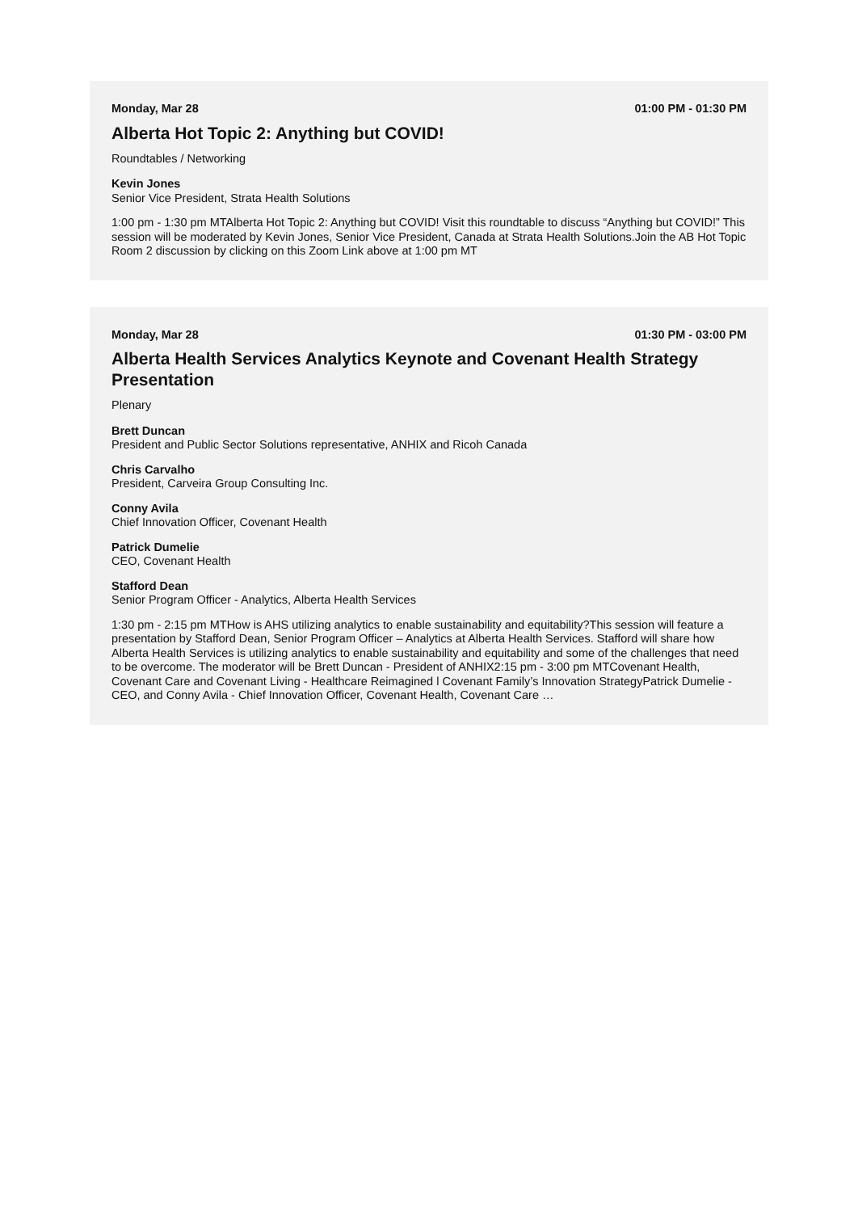Monday, Mar 28 01:00 PM - 01:30 PM
Alberta Hot Topic 2: Anything but COVID!
Roundtables / Networking
Kevin Jones
Senior Vice President, Strata Health Solutions
1:00 pm - 1:30 pm MTAlberta Hot Topic 2: Anything but COVID! Visit this roundtable to discuss “Anything but COVID!” This session will be moderated by Kevin Jones, Senior Vice President, Canada at Strata Health Solutions.Join the AB Hot Topic Room 2 discussion by clicking on this Zoom Link above at 1:00 pm MT
Monday, Mar 28 01:30 PM - 03:00 PM
Alberta Health Services Analytics Keynote and Covenant Health Strategy Presentation
Plenary
Brett Duncan
President and Public Sector Solutions representative, ANHIX and Ricoh Canada
Chris Carvalho
President, Carveira Group Consulting Inc.
Conny Avila
Chief Innovation Officer, Covenant Health
Patrick Dumelie
CEO, Covenant Health
Stafford Dean
Senior Program Officer - Analytics, Alberta Health Services
1:30 pm - 2:15 pm MTHow is AHS utilizing analytics to enable sustainability and equitability?This session will feature a presentation by Stafford Dean, Senior Program Officer – Analytics at Alberta Health Services. Stafford will share how Alberta Health Services is utilizing analytics to enable sustainability and equitability and some of the challenges that need to be overcome. The moderator will be Brett Duncan - President of ANHIX2:15 pm - 3:00 pm MTCovenant Health, Covenant Care and Covenant Living - Healthcare Reimagined l Covenant Family’s Innovation StrategyPatrick Dumelie - CEO, and Conny Avila - Chief Innovation Officer, Covenant Health, Covenant Care …